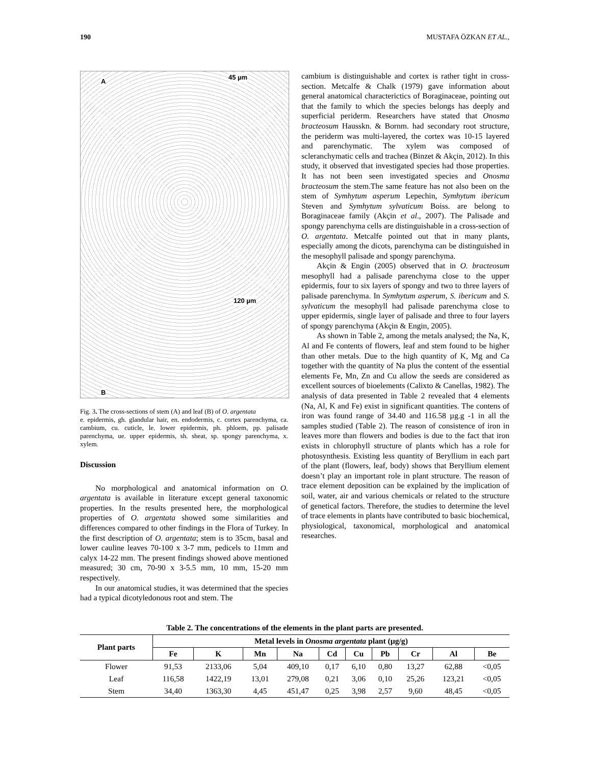190 MUSTAFA ÖZKAN ET AL.,
A
45 µm
120 µm
B
Fig. 3. The cross-sections of stem (A) and leaf (B) of O. argentata
e. epidermis, gh. glandular hair, en. endodermis, c. cortex parenchyma, ca. cambium, cu. cuticle, le. lower epidermis, ph. phloem, pp. palisade parenchyma, ue. upper epidermis, sh. sheat, sp. spongy parenchyma, x. xylem.
Discussion
No morphological and anatomical information on O. argentata is available in literature except general taxonomic properties. In the results presented here, the morphological properties of O. argentata showed some similarities and differences compared to other findings in the Flora of Turkey. In the first description of O. argentata; stem is to 35cm, basal and lower cauline leaves 70-100 x 3-7 mm, pedicels to 11mm and calyx 14-22 mm. The present findings showed above mentioned measured; 30 cm, 70-90 x 3-5.5 mm, 10 mm, 15-20 mm respectively.
In our anatomical studies, it was determined that the species had a typical dicotyledonous root and stem. The
cambium is distinguishable and cortex is rather tight in cross-section. Metcalfe & Chalk (1979) gave information about general anatomical characterictics of Boraginaceae, pointing out that the family to which the species belongs has deeply and superficial periderm. Researchers have stated that Onosma bracteosum Hausskn. & Bornm. had secondary root structure, the periderm was multi-layered, the cortex was 10-15 layered and parenchymatic. The xylem was composed of scleranchymatic cells and trachea (Binzet & Akçin, 2012). In this study, it observed that investigated species had those properties. It has not been seen investigated species and Onosma bracteosum the stem.The same feature has not also been on the stem of Symhytum asperum Lepechin, Symhytum ibericum Steven and Symhytum sylvaticum Boiss. are belong to Boraginaceae family (Akçin et al., 2007). The Palisade and spongy parenchyma cells are distinguishable in a cross-section of O. argentata. Metcalfe pointed out that in many plants, especially among the dicots, parenchyma can be distinguished in the mesophyll palisade and spongy parenchyma.
Akçin & Engin (2005) observed that in O. bracteosum mesophyll had a palisade parenchyma close to the upper epidermis, four to six layers of spongy and two to three layers of palisade parenchyma. In Symhytum asperum, S. ibericum and S. sylvaticum the mesophyll had palisade parenchyma close to upper epidermis, single layer of palisade and three to four layers of spongy parenchyma (Akçin & Engin, 2005).
As shown in Table 2, among the metals analysed; the Na, K, Al and Fe contents of flowers, leaf and stem found to be higher than other metals. Due to the high quantity of K, Mg and Ca together with the quantity of Na plus the content of the essential elements Fe, Mn, Zn and Cu allow the seeds are considered as excellent sources of bioelements (Calixto & Canellas, 1982). The analysis of data presented in Table 2 revealed that 4 elements (Na, Al, K and Fe) exist in significant quantities. The contens of iron was found range of 34.40 and 116.58 µg.g -1 in all the samples studied (Table 2). The reason of consistence of iron in leaves more than flowers and bodies is due to the fact that iron exists in chlorophyll structure of plants which has a role for photosynthesis. Existing less quantity of Beryllium in each part of the plant (flowers, leaf, body) shows that Beryllium element doesn’t play an important role in plant structure. The reason of trace element deposition can be explained by the implication of soil, water, air and various chemicals or related to the structure of genetical factors. Therefore, the studies to determine the level of trace elements in plants have contributed to basic biochemical, physiological, taxonomical, morphological and anatomical researches.
Table 2. The concentrations of the elements in the plant parts are presented.
| Plant parts | Metal levels in Onosma argentata plant (µg/g) | | | | | | | | | |
| --- | --- | --- | --- | --- | --- | --- | --- | --- | --- | --- |
| | Fe | K | Mn | Na | Cd | Cu | Pb | Cr | Al | Be |
| Flower | 91,53 | 2133,06 | 5,04 | 409,10 | 0,17 | 6,10 | 0,80 | 13,27 | 62,88 | <0,05 |
| Leaf | 116,58 | 1422,19 | 13,01 | 279,08 | 0,21 | 3,06 | 0,10 | 25,26 | 123,21 | <0,05 |
| Stem | 34,40 | 1363,30 | 4,45 | 451,47 | 0,25 | 3,98 | 2,57 | 9,60 | 48,45 | <0,05 |